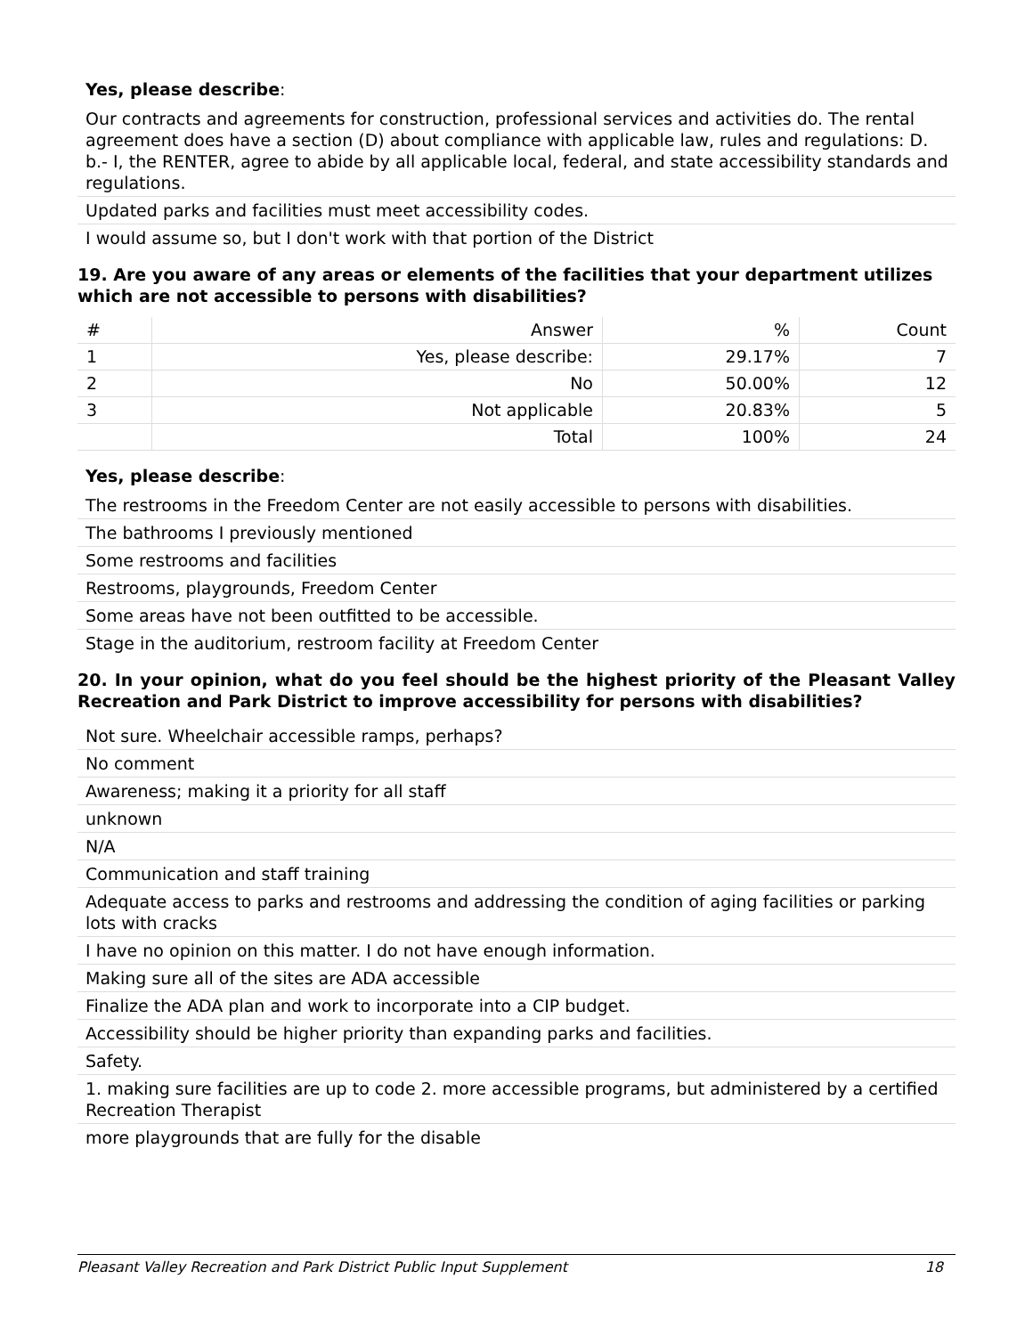Yes, please describe:
Our contracts and agreements for construction, professional services and activities do. The rental agreement does have a section (D) about compliance with applicable law, rules and regulations: D. b.- I, the RENTER, agree to abide by all applicable local, federal, and state accessibility standards and regulations.
Updated parks and facilities must meet accessibility codes.
I would assume so, but I don't work with that portion of the District
19. Are you aware of any areas or elements of the facilities that your department utilizes which are not accessible to persons with disabilities?
| # | Answer | % | Count |
| --- | --- | --- | --- |
| 1 | Yes, please describe: | 29.17% | 7 |
| 2 | No | 50.00% | 12 |
| 3 | Not applicable | 20.83% | 5 |
| | Total | 100% | 24 |
Yes, please describe:
The restrooms in the Freedom Center are not easily accessible to persons with disabilities.
The bathrooms I previously mentioned
Some restrooms and facilities
Restrooms, playgrounds, Freedom Center
Some areas have not been outfitted to be accessible.
Stage in the auditorium, restroom facility at Freedom Center
20. In your opinion, what do you feel should be the highest priority of the Pleasant Valley Recreation and Park District to improve accessibility for persons with disabilities?
Not sure. Wheelchair accessible ramps, perhaps?
No comment
Awareness; making it a priority for all staff
unknown
N/A
Communication and staff training
Adequate access to parks and restrooms and addressing the condition of aging facilities or parking lots with cracks
I have no opinion on this matter. I do not have enough information.
Making sure all of the sites are ADA accessible
Finalize the ADA plan and work to incorporate into a CIP budget.
Accessibility should be higher priority than expanding parks and facilities.
Safety.
1. making sure facilities are up to code 2. more accessible programs, but administered by a certified Recreation Therapist
more playgrounds that are fully for the disable
Pleasant Valley Recreation and Park District Public Input Supplement 18